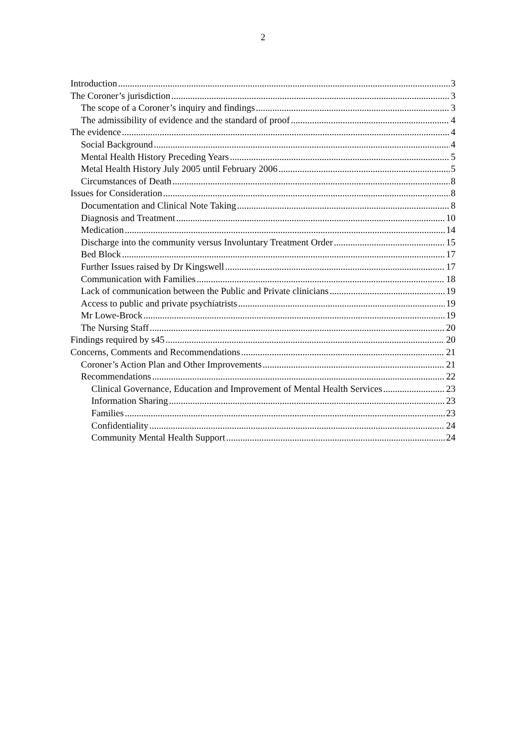2
Introduction 3
The Coroner’s jurisdiction 3
The scope of a Coroner’s inquiry and findings 3
The admissibility of evidence and the standard of proof 4
The evidence 4
Social Background 4
Mental Health History Preceding Years 5
Metal Health History July 2005 until February 2006 5
Circumstances of Death 8
Issues for Consideration 8
Documentation and Clinical Note Taking 8
Diagnosis and Treatment 10
Medication 14
Discharge into the community versus Involuntary Treatment Order 15
Bed Block 17
Further Issues raised by Dr Kingswell 17
Communication with Families 18
Lack of communication between the Public and Private clinicians 19
Access to public and private psychiatrists 19
Mr Lowe-Brock 19
The Nursing Staff 20
Findings required by s45 20
Concerns, Comments and Recommendations 21
Coroner’s Action Plan and Other Improvements 21
Recommendations 22
Clinical Governance, Education and Improvement of Mental Health Services 23
Information Sharing 23
Families 23
Confidentiality 24
Community Mental Health Support 24